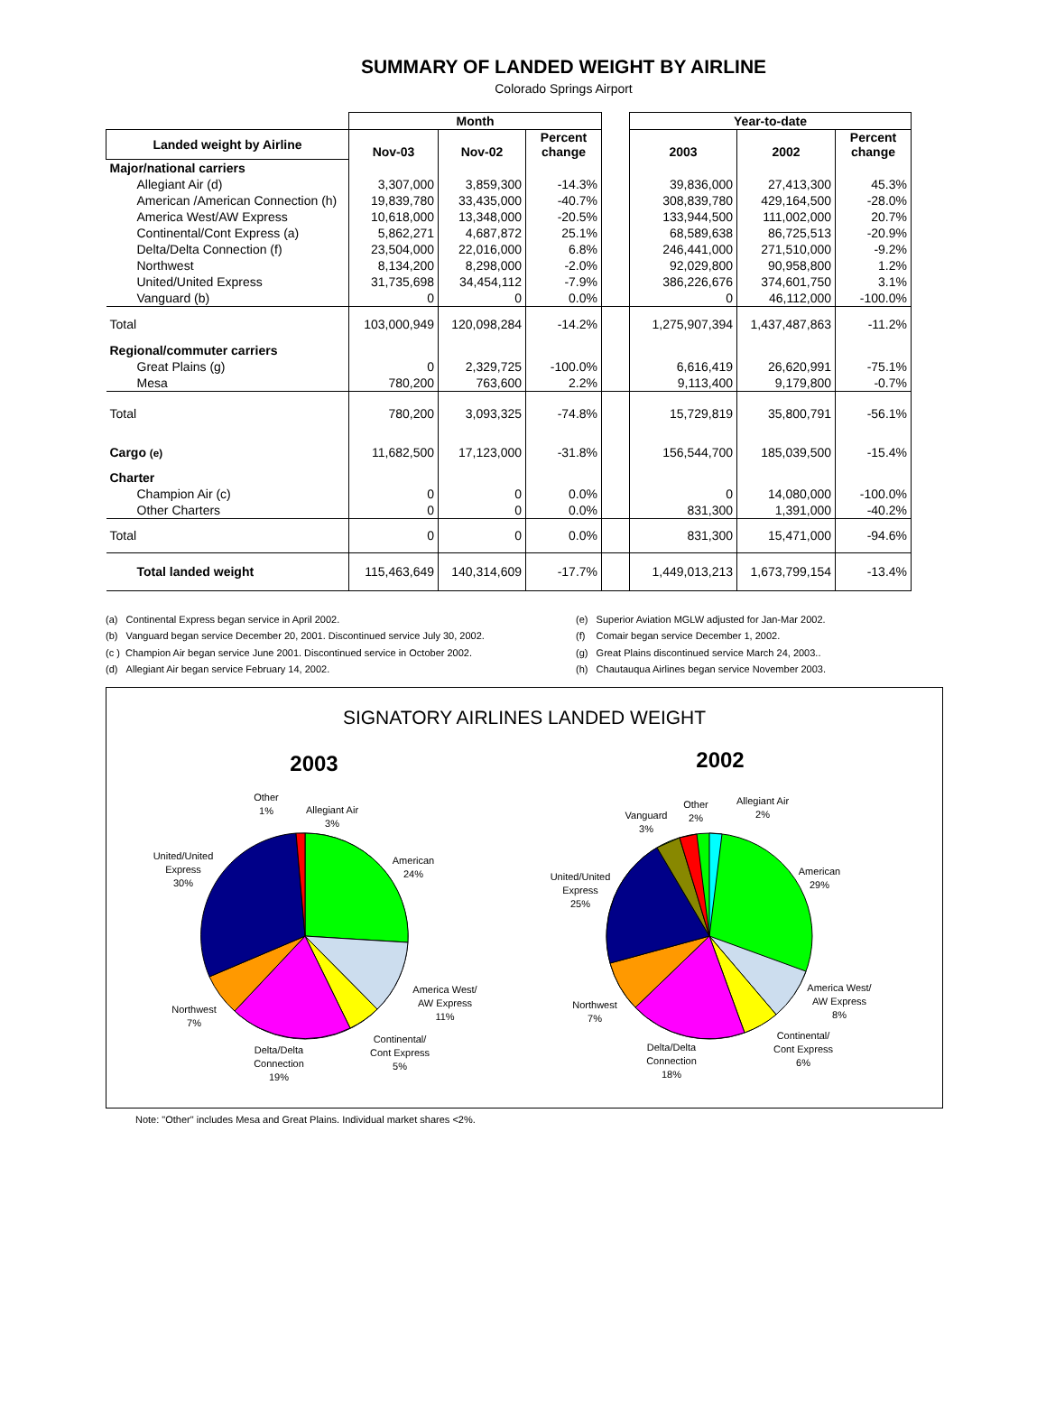SUMMARY OF LANDED WEIGHT BY AIRLINE
Colorado Springs Airport
| | Month | | | | Year-to-date | | |
| --- | --- | --- | --- | --- | --- | --- | --- |
| Landed weight by Airline | Nov-03 | Nov-02 | Percent change | | 2003 | 2002 | Percent change |
| Major/national carriers | | | | | | | |
| Allegiant Air (d) | 3,307,000 | 3,859,300 | -14.3% | | 39,836,000 | 27,413,300 | 45.3% |
| American /American Connection (h) | 19,839,780 | 33,435,000 | -40.7% | | 308,839,780 | 429,164,500 | -28.0% |
| America West/AW Express | 10,618,000 | 13,348,000 | -20.5% | | 133,944,500 | 111,002,000 | 20.7% |
| Continental/Cont Express (a) | 5,862,271 | 4,687,872 | 25.1% | | 68,589,638 | 86,725,513 | -20.9% |
| Delta/Delta Connection (f) | 23,504,000 | 22,016,000 | 6.8% | | 246,441,000 | 271,510,000 | -9.2% |
| Northwest | 8,134,200 | 8,298,000 | -2.0% | | 92,029,800 | 90,958,800 | 1.2% |
| United/United Express | 31,735,698 | 34,454,112 | -7.9% | | 386,226,676 | 374,601,750 | 3.1% |
| Vanguard (b) | 0 | 0 | 0.0% | | 0 | 46,112,000 | -100.0% |
| Total | 103,000,949 | 120,098,284 | -14.2% | | 1,275,907,394 | 1,437,487,863 | -11.2% |
| Regional/commuter carriers | | | | | | | |
| Great Plains (g) | 0 | 2,329,725 | -100.0% | | 6,616,419 | 26,620,991 | -75.1% |
| Mesa | 780,200 | 763,600 | 2.2% | | 9,113,400 | 9,179,800 | -0.7% |
| Total | 780,200 | 3,093,325 | -74.8% | | 15,729,819 | 35,800,791 | -56.1% |
| Cargo (e) | 11,682,500 | 17,123,000 | -31.8% | | 156,544,700 | 185,039,500 | -15.4% |
| Charter | | | | | | | |
| Champion Air (c) | 0 | 0 | 0.0% | | 0 | 14,080,000 | -100.0% |
| Other Charters | 0 | 0 | 0.0% | | 831,300 | 1,391,000 | -40.2% |
| Total | 0 | 0 | 0.0% | | 831,300 | 15,471,000 | -94.6% |
| Total landed weight | 115,463,649 | 140,314,609 | -17.7% | | 1,449,013,213 | 1,673,799,154 | -13.4% |
(a) Continental Express began service in April 2002.
(b) Vanguard began service December 20, 2001. Discontinued service July 30, 2002.
(c ) Champion Air began service June 2001. Discontinued service in October 2002.
(d) Allegiant Air began service February 14, 2002.
(e) Superior Aviation MGLW adjusted for Jan-Mar 2002.
(f) Comair began service December 1, 2002.
(g) Great Plains discontinued service March 24, 2003..
(h) Chautauqua Airlines began service November 2003.
SIGNATORY AIRLINES LANDED WEIGHT
2003
2002
Other
1%
Allegiant Air
3%
American
24%
United/United
Express
30%
America West/
AW Express
11%
Northwest
7%
Continental/
Cont Express
5%
Delta/Delta
Connection
19%
Other
2%
Vanguard
3%
Allegiant Air
2%
American
29%
United/United
Express
25%
America West/
AW Express
8%
Northwest
7%
Continental/
Cont Express
6%
Delta/Delta
Connection
18%
Note: "Other" includes Mesa and Great Plains. Individual market shares <2%.